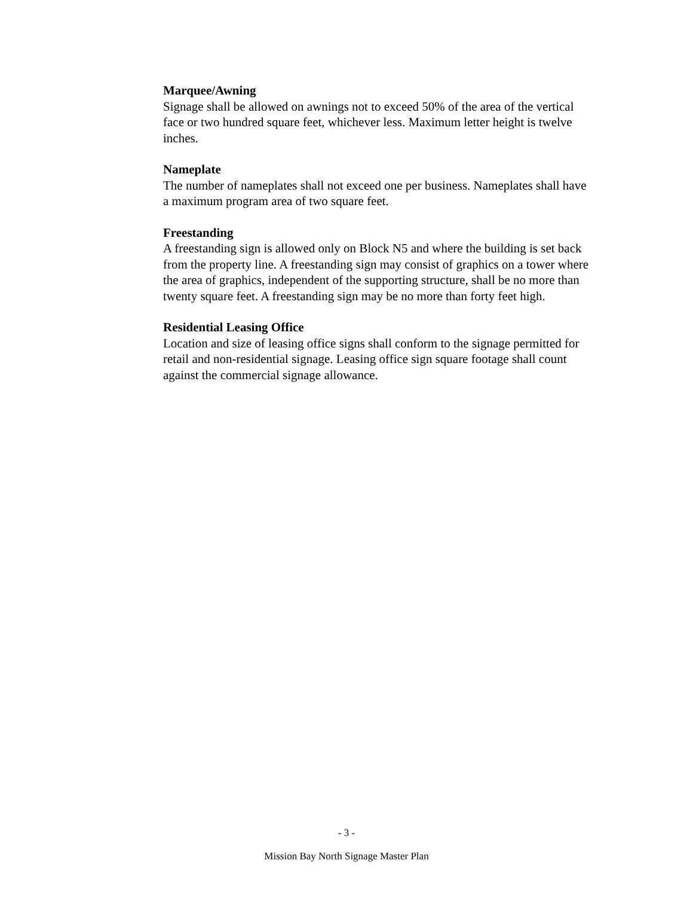Marquee/Awning
Signage shall be allowed on awnings not to exceed 50% of the area of the vertical face or two hundred square feet, whichever less. Maximum letter height is twelve inches.
Nameplate
The number of nameplates shall not exceed one per business. Nameplates shall have a maximum program area of two square feet.
Freestanding
A freestanding sign is allowed only on Block N5 and where the building is set back from the property line. A freestanding sign may consist of graphics on a tower where the area of graphics, independent of the supporting structure, shall be no more than twenty square feet. A freestanding sign may be no more than forty feet high.
Residential Leasing Office
Location and size of leasing office signs shall conform to the signage permitted for retail and non-residential signage. Leasing office sign square footage shall count against the commercial signage allowance.
- 3 -
Mission Bay North Signage Master Plan